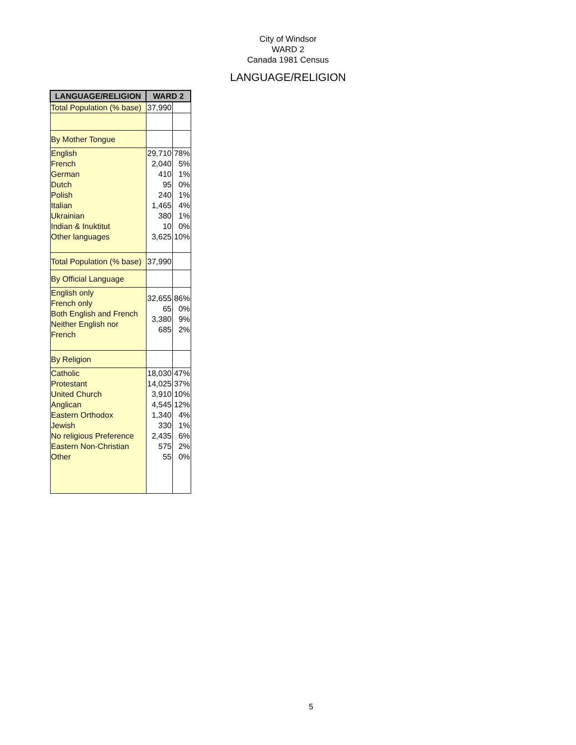City of Windsor
WARD 2
Canada 1981 Census
LANGUAGE/RELIGION
| LANGUAGE/RELIGION | WARD 2 | |
| --- | --- | --- |
| Total Population (% base) | 37,990 | |
| By Mother Tongue | | |
| English French German Dutch Polish Italian Ukrainian Indian & Inuktitut Other languages | 29,710 2,040 410 95 240 1,465 380 10 3,625 | 78% 5% 1% 0% 1% 4% 1% 0% 10% |
| Total Population (% base) | 37,990 | |
| By Official Language | | |
| English only French only Both English and French Neither English nor French | 32,655 65 3,380 685 | 86% 0% 9% 2% |
| By Religion | | |
| Catholic Protestant United Church Anglican Eastern Orthodox Jewish No religious Preference Eastern Non-Christian Other | 18,030 14,025 3,910 4,545 1,340 330 2,435 575 55 | 47% 37% 10% 12% 4% 1% 6% 2% 0% |
5